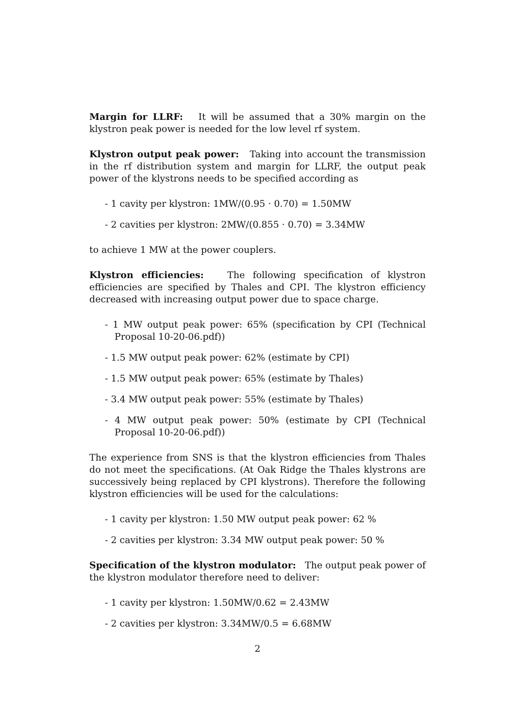Margin for LLRF: It will be assumed that a 30% margin on the klystron peak power is needed for the low level rf system.
Klystron output peak power: Taking into account the transmission in the rf distribution system and margin for LLRF, the output peak power of the klystrons needs to be specified according as
- 1 cavity per klystron: 1MW/(0.95 · 0.70) = 1.50MW
- 2 cavities per klystron: 2MW/(0.855 · 0.70) = 3.34MW
to achieve 1 MW at the power couplers.
Klystron efficiencies: The following specification of klystron efficiencies are specified by Thales and CPI. The klystron efficiency decreased with increasing output power due to space charge.
- 1 MW output peak power: 65% (specification by CPI (Technical Proposal 10-20-06.pdf))
- 1.5 MW output peak power: 62% (estimate by CPI)
- 1.5 MW output peak power: 65% (estimate by Thales)
- 3.4 MW output peak power: 55% (estimate by Thales)
- 4 MW output peak power: 50% (estimate by CPI (Technical Proposal 10-20-06.pdf))
The experience from SNS is that the klystron efficiencies from Thales do not meet the specifications. (At Oak Ridge the Thales klystrons are successively being replaced by CPI klystrons). Therefore the following klystron efficiencies will be used for the calculations:
- 1 cavity per klystron: 1.50 MW output peak power: 62 %
- 2 cavities per klystron: 3.34 MW output peak power: 50 %
Specification of the klystron modulator: The output peak power of the klystron modulator therefore need to deliver:
- 1 cavity per klystron: 1.50MW/0.62 = 2.43MW
- 2 cavities per klystron: 3.34MW/0.5 = 6.68MW
2